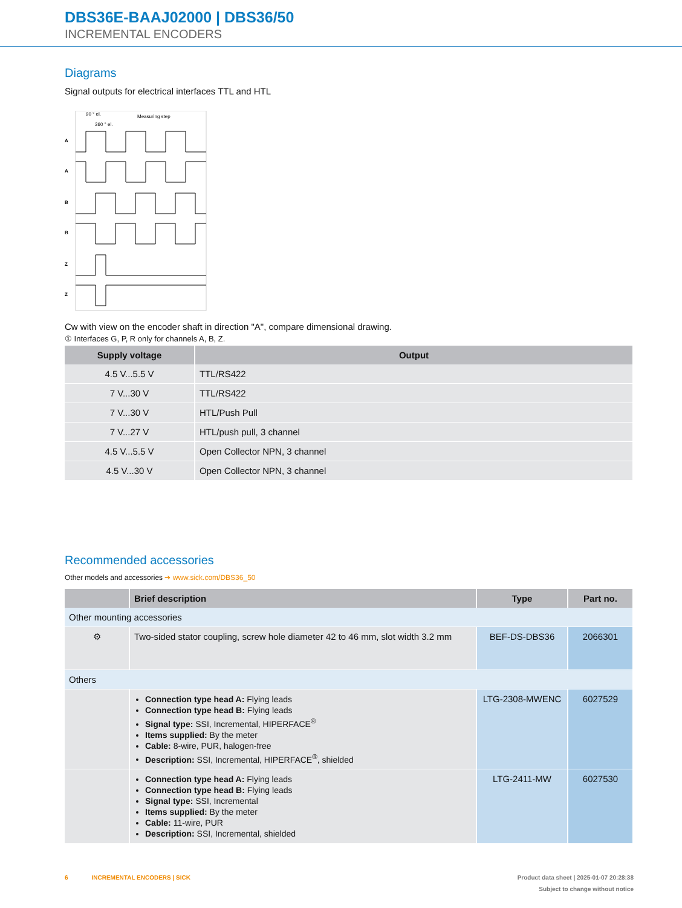DBS36E-BAAJ02000 | DBS36/50
INCREMENTAL ENCODERS
Diagrams
Signal outputs for electrical interfaces TTL and HTL
90 ° el.
360 ° el.
Measuring step
A
A
B
B
Z
Z
Cw with view on the encoder shaft in direction "A", compare dimensional drawing.
① Interfaces G, P, R only for channels A, B, Z.
| Supply voltage | Output |
| --- | --- |
| 4.5 V...5.5 V | TTL/RS422 |
| 7 V...30 V | TTL/RS422 |
| 7 V...30 V | HTL/Push Pull |
| 7 V...27 V | HTL/push pull, 3 channel |
| 4.5 V...5.5 V | Open Collector NPN, 3 channel |
| 4.5 V...30 V | Open Collector NPN, 3 channel |
Recommended accessories
Other models and accessories ➔ www.sick.com/DBS36_50
| | Brief description | Type | Part no. |
| --- | --- | --- | --- |
| Other mounting accessories | | | |
| ⚙ | Two-sided stator coupling, screw hole diameter 42 to 46 mm, slot width 3.2 mm | BEF-DS-DBS36 | 2066301 |
| Others | | | |
| | Connection type head A: Flying leads Connection type head B: Flying leads Signal type: SSI, Incremental, HIPERFACE<sup>®</sup> Items supplied: By the meter Cable: 8-wire, PUR, halogen-free Description: SSI, Incremental, HIPERFACE<sup>®</sup>, shielded | LTG-2308-MWENC | 6027529 |
| | Connection type head A: Flying leads Connection type head B: Flying leads Signal type: SSI, Incremental Items supplied: By the meter Cable: 11-wire, PUR Description: SSI, Incremental, shielded | LTG-2411-MW | 6027530 |
6 INCREMENTAL ENCODERS | SICK Product data sheet | 2025-01-07 20:28:38
Subject to change without notice